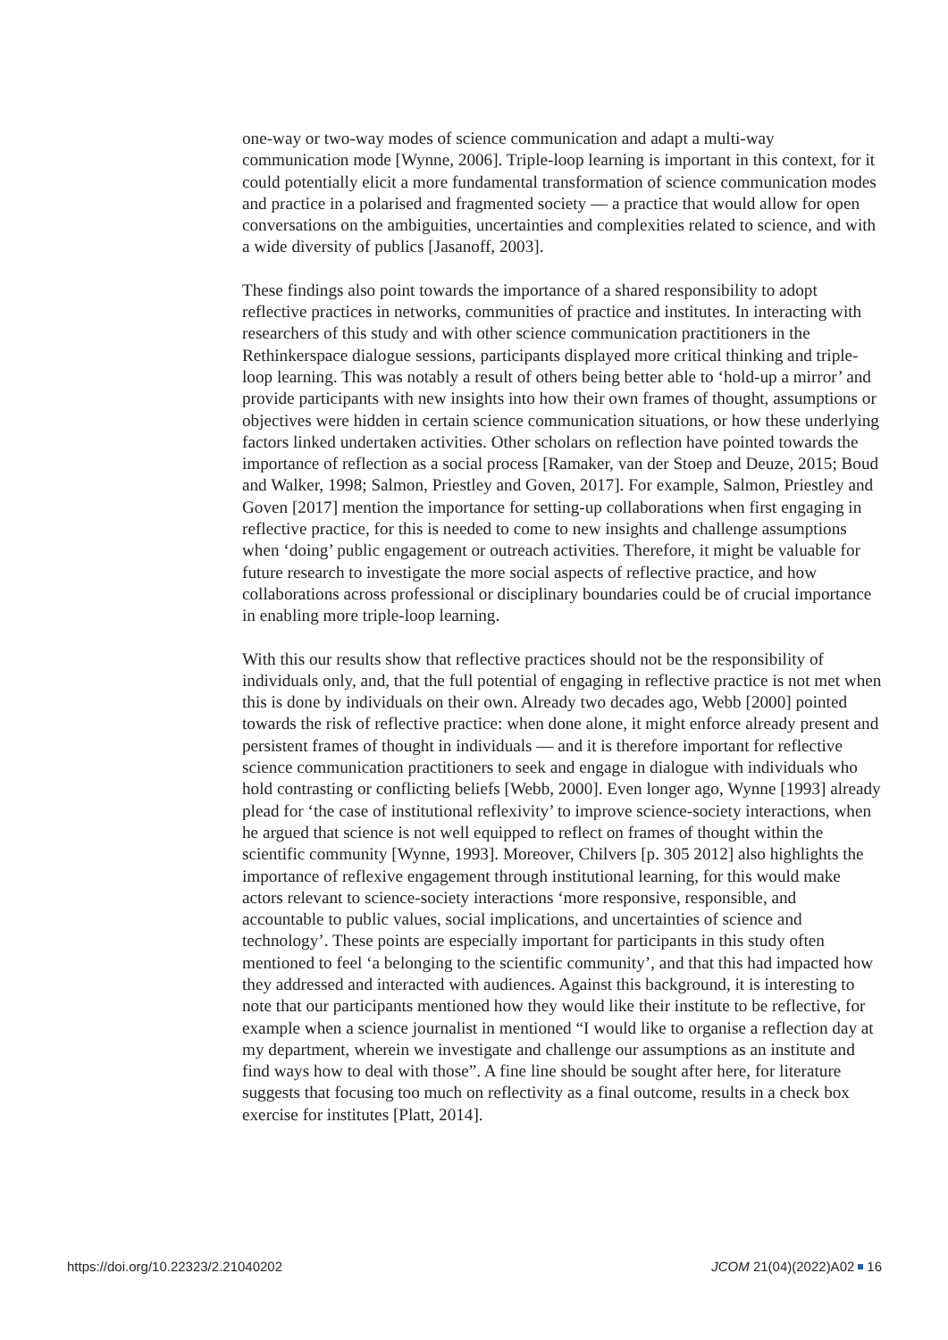one-way or two-way modes of science communication and adapt a multi-way communication mode [Wynne, 2006]. Triple-loop learning is important in this context, for it could potentially elicit a more fundamental transformation of science communication modes and practice in a polarised and fragmented society — a practice that would allow for open conversations on the ambiguities, uncertainties and complexities related to science, and with a wide diversity of publics [Jasanoff, 2003].
These findings also point towards the importance of a shared responsibility to adopt reflective practices in networks, communities of practice and institutes. In interacting with researchers of this study and with other science communication practitioners in the Rethinkerspace dialogue sessions, participants displayed more critical thinking and triple-loop learning. This was notably a result of others being better able to ‘hold-up a mirror’ and provide participants with new insights into how their own frames of thought, assumptions or objectives were hidden in certain science communication situations, or how these underlying factors linked undertaken activities. Other scholars on reflection have pointed towards the importance of reflection as a social process [Ramaker, van der Stoep and Deuze, 2015; Boud and Walker, 1998; Salmon, Priestley and Goven, 2017]. For example, Salmon, Priestley and Goven [2017] mention the importance for setting-up collaborations when first engaging in reflective practice, for this is needed to come to new insights and challenge assumptions when ‘doing’ public engagement or outreach activities. Therefore, it might be valuable for future research to investigate the more social aspects of reflective practice, and how collaborations across professional or disciplinary boundaries could be of crucial importance in enabling more triple-loop learning.
With this our results show that reflective practices should not be the responsibility of individuals only, and, that the full potential of engaging in reflective practice is not met when this is done by individuals on their own. Already two decades ago, Webb [2000] pointed towards the risk of reflective practice: when done alone, it might enforce already present and persistent frames of thought in individuals — and it is therefore important for reflective science communication practitioners to seek and engage in dialogue with individuals who hold contrasting or conflicting beliefs [Webb, 2000]. Even longer ago, Wynne [1993] already plead for ‘the case of institutional reflexivity’ to improve science-society interactions, when he argued that science is not well equipped to reflect on frames of thought within the scientific community [Wynne, 1993]. Moreover, Chilvers [p. 305 2012] also highlights the importance of reflexive engagement through institutional learning, for this would make actors relevant to science-society interactions ‘more responsive, responsible, and accountable to public values, social implications, and uncertainties of science and technology’. These points are especially important for participants in this study often mentioned to feel ‘a belonging to the scientific community’, and that this had impacted how they addressed and interacted with audiences. Against this background, it is interesting to note that our participants mentioned how they would like their institute to be reflective, for example when a science journalist in mentioned “I would like to organise a reflection day at my department, wherein we investigate and challenge our assumptions as an institute and find ways how to deal with those”. A fine line should be sought after here, for literature suggests that focusing too much on reflectivity as a final outcome, results in a check box exercise for institutes [Platt, 2014].
https://doi.org/10.22323/2.21040202 JCOM 21(04)(2022)A02 16